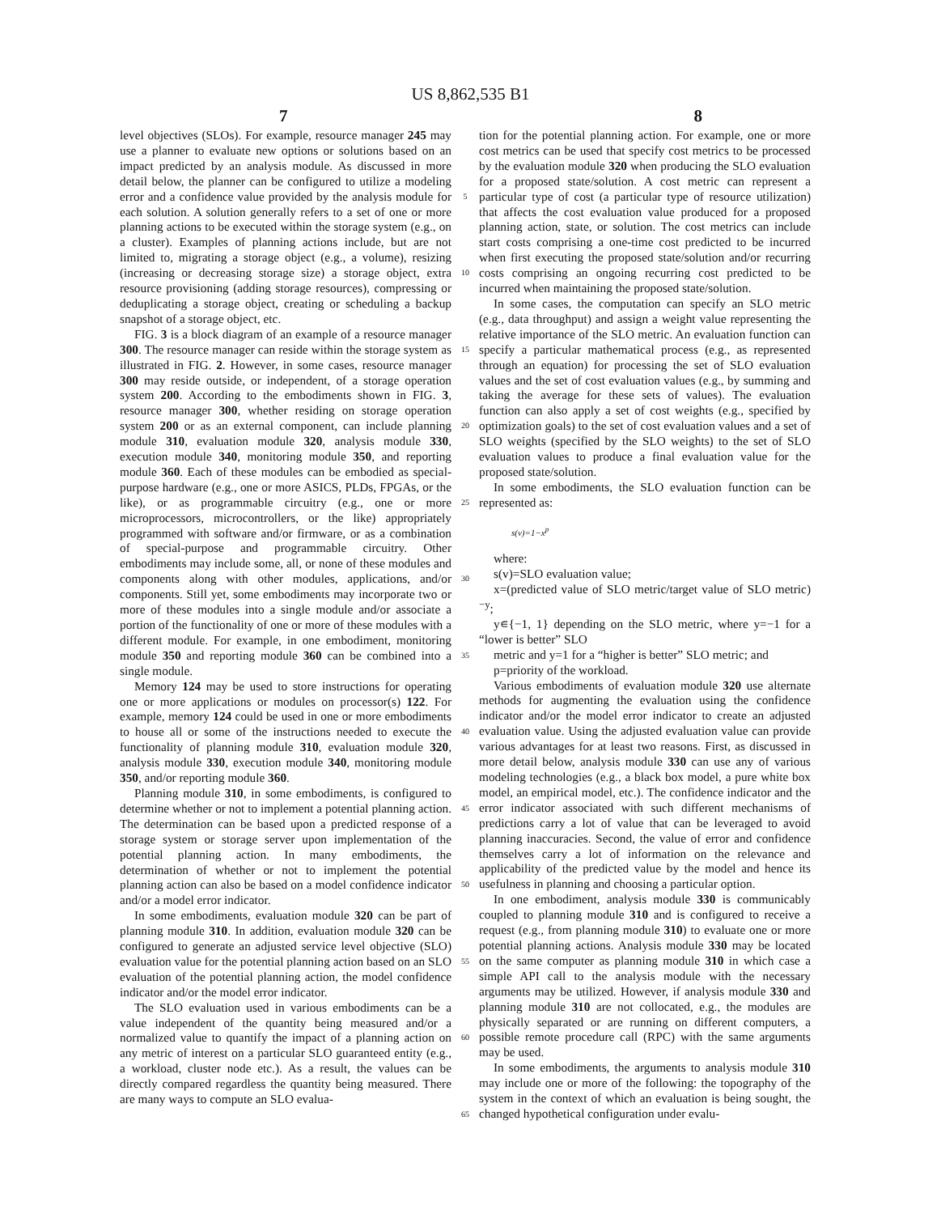US 8,862,535 B1
7 8
level objectives (SLOs). For example, resource manager 245 may use a planner to evaluate new options or solutions based on an impact predicted by an analysis module. As discussed in more detail below, the planner can be configured to utilize a modeling error and a confidence value provided by the analysis module for each solution. A solution generally refers to a set of one or more planning actions to be executed within the storage system (e.g., on a cluster). Examples of planning actions include, but are not limited to, migrating a storage object (e.g., a volume), resizing (increasing or decreasing storage size) a storage object, extra resource provisioning (adding storage resources), compressing or deduplicating a storage object, creating or scheduling a backup snapshot of a storage object, etc.
FIG. 3 is a block diagram of an example of a resource manager 300. The resource manager can reside within the storage system as illustrated in FIG. 2. However, in some cases, resource manager 300 may reside outside, or independent, of a storage operation system 200. According to the embodiments shown in FIG. 3, resource manager 300, whether residing on storage operation system 200 or as an external component, can include planning module 310, evaluation module 320, analysis module 330, execution module 340, monitoring module 350, and reporting module 360. Each of these modules can be embodied as special-purpose hardware (e.g., one or more ASICS, PLDs, FPGAs, or the like), or as programmable circuitry (e.g., one or more microprocessors, microcontrollers, or the like) appropriately programmed with software and/or firmware, or as a combination of special-purpose and programmable circuitry. Other embodiments may include some, all, or none of these modules and components along with other modules, applications, and/or components. Still yet, some embodiments may incorporate two or more of these modules into a single module and/or associate a portion of the functionality of one or more of these modules with a different module. For example, in one embodiment, monitoring module 350 and reporting module 360 can be combined into a single module.
Memory 124 may be used to store instructions for operating one or more applications or modules on processor(s) 122. For example, memory 124 could be used in one or more embodiments to house all or some of the instructions needed to execute the functionality of planning module 310, evaluation module 320, analysis module 330, execution module 340, monitoring module 350, and/or reporting module 360.
Planning module 310, in some embodiments, is configured to determine whether or not to implement a potential planning action. The determination can be based upon a predicted response of a storage system or storage server upon implementation of the potential planning action. In many embodiments, the determination of whether or not to implement the potential planning action can also be based on a model confidence indicator and/or a model error indicator.
In some embodiments, evaluation module 320 can be part of planning module 310. In addition, evaluation module 320 can be configured to generate an adjusted service level objective (SLO) evaluation value for the potential planning action based on an SLO evaluation of the potential planning action, the model confidence indicator and/or the model error indicator.
The SLO evaluation used in various embodiments can be a value independent of the quantity being measured and/or a normalized value to quantify the impact of a planning action on any metric of interest on a particular SLO guaranteed entity (e.g., a workload, cluster node etc.). As a result, the values can be directly compared regardless the quantity being measured. There are many ways to compute an SLO evalua-
5
10
15
20
25
30
35
40
45
50
55
60
65
tion for the potential planning action. For example, one or more cost metrics can be used that specify cost metrics to be processed by the evaluation module 320 when producing the SLO evaluation for a proposed state/solution. A cost metric can represent a particular type of cost (a particular type of resource utilization) that affects the cost evaluation value produced for a proposed planning action, state, or solution. The cost metrics can include start costs comprising a one-time cost predicted to be incurred when first executing the proposed state/solution and/or recurring costs comprising an ongoing recurring cost predicted to be incurred when maintaining the proposed state/solution.
In some cases, the computation can specify an SLO metric (e.g., data throughput) and assign a weight value representing the relative importance of the SLO metric. An evaluation function can specify a particular mathematical process (e.g., as represented through an equation) for processing the set of SLO evaluation values and the set of cost evaluation values (e.g., by summing and taking the average for these sets of values). The evaluation function can also apply a set of cost weights (e.g., specified by optimization goals) to the set of cost evaluation values and a set of SLO weights (specified by the SLO weights) to the set of SLO evaluation values to produce a final evaluation value for the proposed state/solution.
In some embodiments, the SLO evaluation function can be represented as:
s(v)=1−x<sup>p</sup>
where:
s(v)=SLO evaluation value;
x=(predicted value of SLO metric/target value of SLO metric)<sup>−y</sup>;
y∊{−1, 1} depending on the SLO metric, where y=−1 for a “lower is better” SLO
metric and y=1 for a “higher is better” SLO metric; and
p=priority of the workload.
Various embodiments of evaluation module 320 use alternate methods for augmenting the evaluation using the confidence indicator and/or the model error indicator to create an adjusted evaluation value. Using the adjusted evaluation value can provide various advantages for at least two reasons. First, as discussed in more detail below, analysis module 330 can use any of various modeling technologies (e.g., a black box model, a pure white box model, an empirical model, etc.). The confidence indicator and the error indicator associated with such different mechanisms of predictions carry a lot of value that can be leveraged to avoid planning inaccuracies. Second, the value of error and confidence themselves carry a lot of information on the relevance and applicability of the predicted value by the model and hence its usefulness in planning and choosing a particular option.
In one embodiment, analysis module 330 is communicably coupled to planning module 310 and is configured to receive a request (e.g., from planning module 310) to evaluate one or more potential planning actions. Analysis module 330 may be located on the same computer as planning module 310 in which case a simple API call to the analysis module with the necessary arguments may be utilized. However, if analysis module 330 and planning module 310 are not collocated, e.g., the modules are physically separated or are running on different computers, a possible remote procedure call (RPC) with the same arguments may be used.
In some embodiments, the arguments to analysis module 310 may include one or more of the following: the topography of the system in the context of which an evaluation is being sought, the changed hypothetical configuration under evalu-